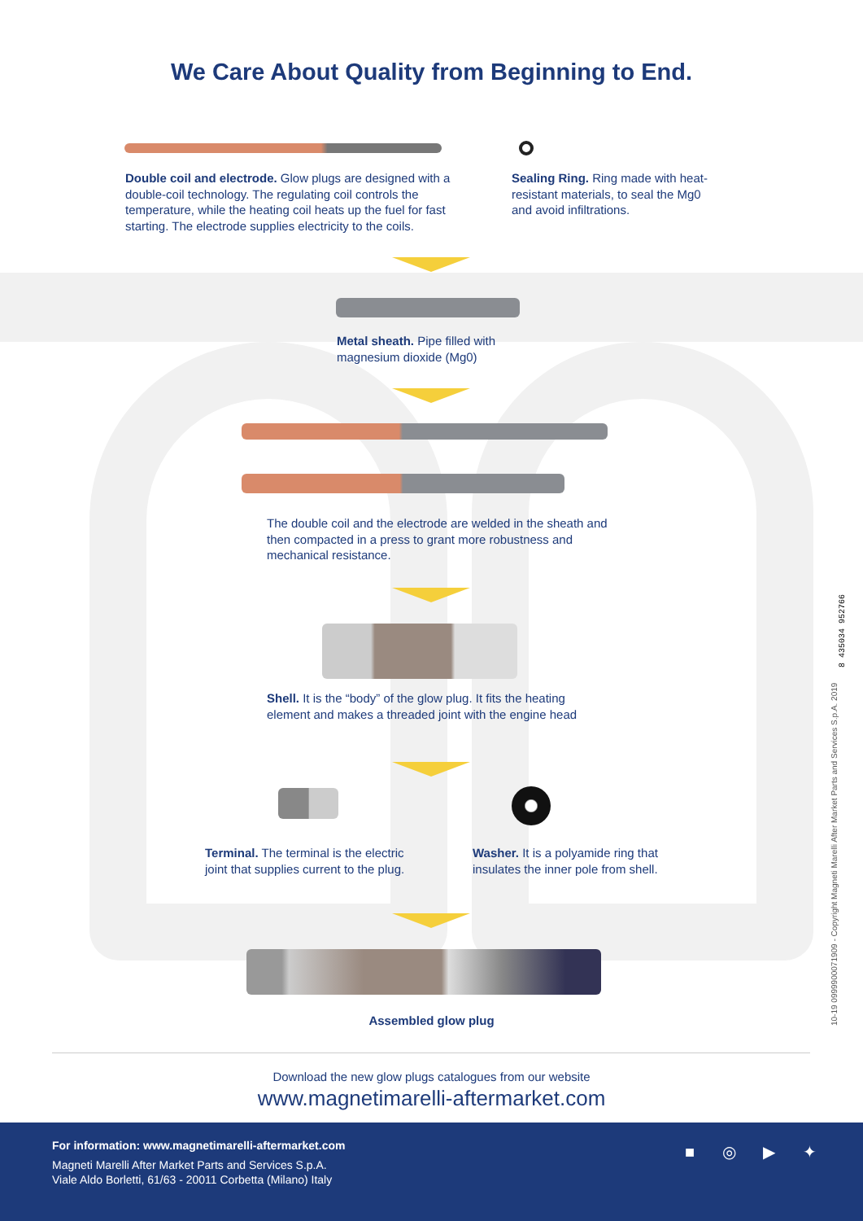We Care About Quality from Beginning to End.
Double coil and electrode. Glow plugs are designed with a double-coil technology. The regulating coil controls the temperature, while the heating coil heats up the fuel for fast starting. The electrode supplies electricity to the coils.
Sealing Ring. Ring made with heat-resistant materials, to seal the Mg0 and avoid infiltrations.
Metal sheath. Pipe filled with magnesium dioxide (Mg0)
The double coil and the electrode are welded in the sheath and then compacted in a press to grant more robustness and mechanical resistance.
Shell. It is the “body” of the glow plug. It fits the heating element and makes a threaded joint with the engine head
Terminal. The terminal is the electric joint that supplies current to the plug.
Washer. It is a polyamide ring that insulates the inner pole from shell.
Assembled glow plug
Download the new glow plugs catalogues from our website
www.magnetimarelli-aftermarket.com
10-19 0999900071909 - Copyright Magneti Marelli After Market Parts and Services S.p.A. 2019
8 435034 952766
For information: www.magnetimarelli-aftermarket.com
Magneti Marelli After Market Parts and Services S.p.A.
Viale Aldo Borletti, 61/63 - 20011 Corbetta (Milano) Italy
■ ◎ ▶ ✦